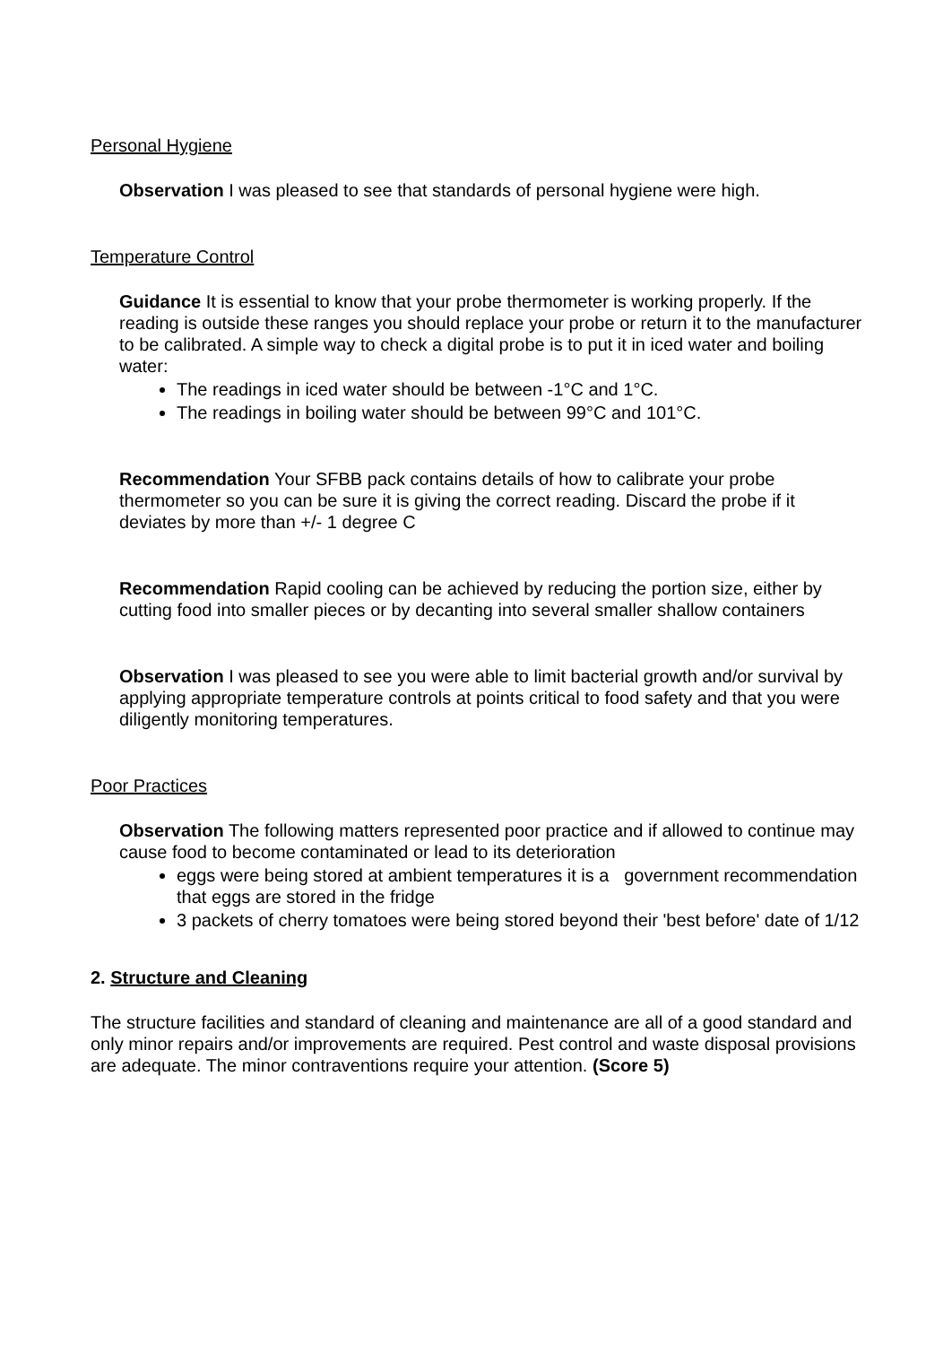Personal Hygiene
Observation I was pleased to see that standards of personal hygiene were high.
Temperature Control
Guidance It is essential to know that your probe thermometer is working properly. If the reading is outside these ranges you should replace your probe or return it to the manufacturer to be calibrated. A simple way to check a digital probe is to put it in iced water and boiling water:
The readings in iced water should be between -1°C and 1°C.
The readings in boiling water should be between 99°C and 101°C.
Recommendation Your SFBB pack contains details of how to calibrate your probe thermometer so you can be sure it is giving the correct reading. Discard the probe if it deviates by more than +/- 1 degree C
Recommendation Rapid cooling can be achieved by reducing the portion size, either by cutting food into smaller pieces or by decanting into several smaller shallow containers
Observation I was pleased to see you were able to limit bacterial growth and/or survival by applying appropriate temperature controls at points critical to food safety and that you were diligently monitoring temperatures.
Poor Practices
Observation The following matters represented poor practice and if allowed to continue may cause food to become contaminated or lead to its deterioration
eggs were being stored at ambient temperatures it is a government recommendation that eggs are stored in the fridge
3 packets of cherry tomatoes were being stored beyond their 'best before' date of 1/12
2. Structure and Cleaning
The structure facilities and standard of cleaning and maintenance are all of a good standard and only minor repairs and/or improvements are required. Pest control and waste disposal provisions are adequate. The minor contraventions require your attention. (Score 5)